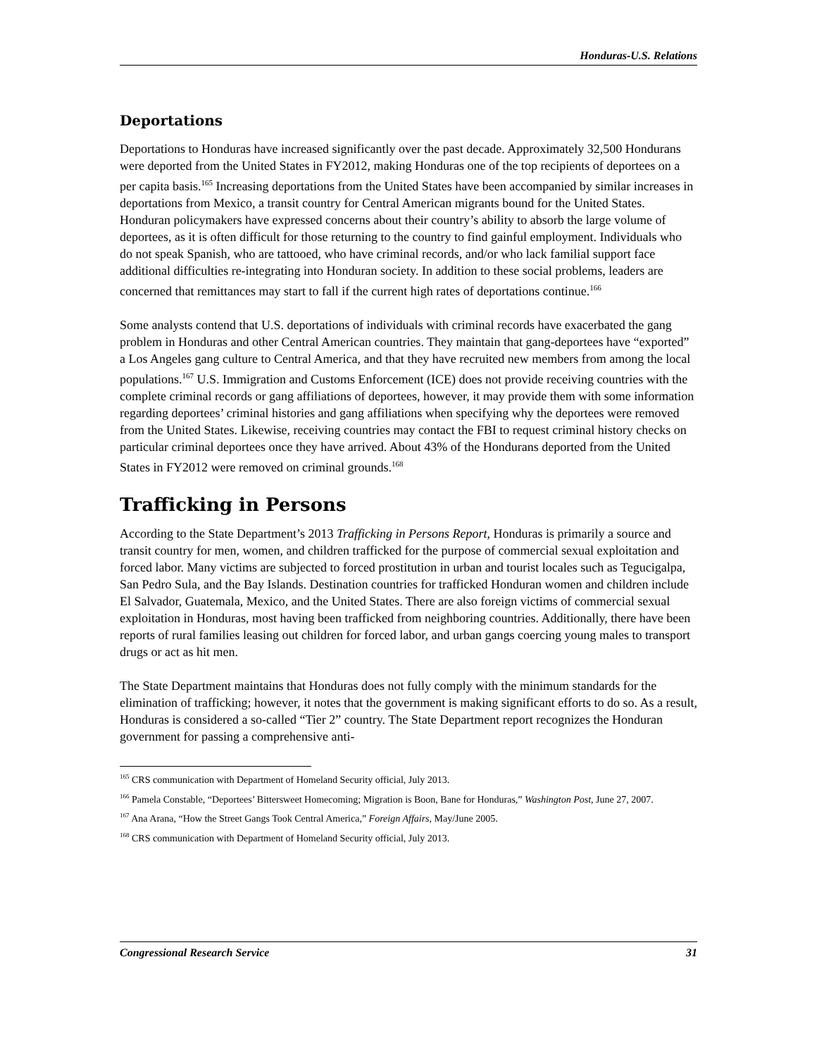Honduras-U.S. Relations
Deportations
Deportations to Honduras have increased significantly over the past decade. Approximately 32,500 Hondurans were deported from the United States in FY2012, making Honduras one of the top recipients of deportees on a per capita basis.<sup>165</sup> Increasing deportations from the United States have been accompanied by similar increases in deportations from Mexico, a transit country for Central American migrants bound for the United States. Honduran policymakers have expressed concerns about their country’s ability to absorb the large volume of deportees, as it is often difficult for those returning to the country to find gainful employment. Individuals who do not speak Spanish, who are tattooed, who have criminal records, and/or who lack familial support face additional difficulties re-integrating into Honduran society. In addition to these social problems, leaders are concerned that remittances may start to fall if the current high rates of deportations continue.<sup>166</sup>
Some analysts contend that U.S. deportations of individuals with criminal records have exacerbated the gang problem in Honduras and other Central American countries. They maintain that gang-deportees have “exported” a Los Angeles gang culture to Central America, and that they have recruited new members from among the local populations.<sup>167</sup> U.S. Immigration and Customs Enforcement (ICE) does not provide receiving countries with the complete criminal records or gang affiliations of deportees, however, it may provide them with some information regarding deportees’ criminal histories and gang affiliations when specifying why the deportees were removed from the United States. Likewise, receiving countries may contact the FBI to request criminal history checks on particular criminal deportees once they have arrived. About 43% of the Hondurans deported from the United States in FY2012 were removed on criminal grounds.<sup>168</sup>
Trafficking in Persons
According to the State Department’s 2013 Trafficking in Persons Report, Honduras is primarily a source and transit country for men, women, and children trafficked for the purpose of commercial sexual exploitation and forced labor. Many victims are subjected to forced prostitution in urban and tourist locales such as Tegucigalpa, San Pedro Sula, and the Bay Islands. Destination countries for trafficked Honduran women and children include El Salvador, Guatemala, Mexico, and the United States. There are also foreign victims of commercial sexual exploitation in Honduras, most having been trafficked from neighboring countries. Additionally, there have been reports of rural families leasing out children for forced labor, and urban gangs coercing young males to transport drugs or act as hit men.
The State Department maintains that Honduras does not fully comply with the minimum standards for the elimination of trafficking; however, it notes that the government is making significant efforts to do so. As a result, Honduras is considered a so-called “Tier 2” country. The State Department report recognizes the Honduran government for passing a comprehensive anti-
<sup>165</sup> CRS communication with Department of Homeland Security official, July 2013.
<sup>166</sup> Pamela Constable, “Deportees’ Bittersweet Homecoming; Migration is Boon, Bane for Honduras,” Washington Post, June 27, 2007.
<sup>167</sup> Ana Arana, “How the Street Gangs Took Central America,” Foreign Affairs, May/June 2005.
<sup>168</sup> CRS communication with Department of Homeland Security official, July 2013.
Congressional Research Service 31